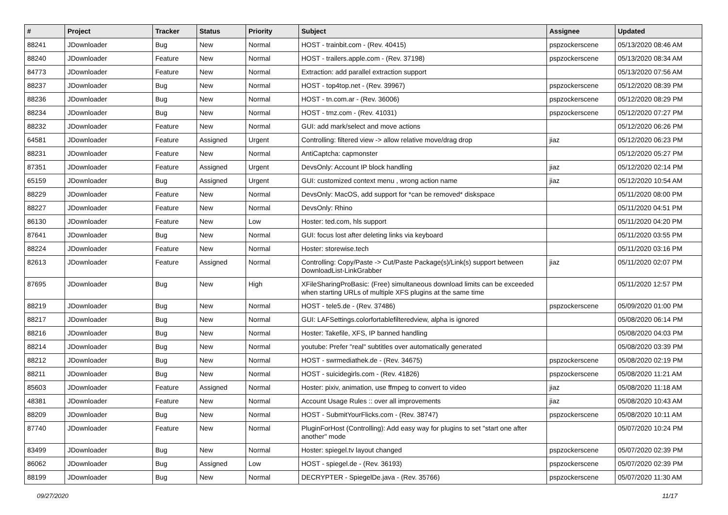| # | Project | Tracker | Status | Priority | Subject | Assignee | Updated |
| --- | --- | --- | --- | --- | --- | --- | --- |
| 88241 | JDownloader | Bug | New | Normal | HOST - trainbit.com - (Rev. 40415) | pspzockerscene | 05/13/2020 08:46 AM |
| 88240 | JDownloader | Feature | New | Normal | HOST - trailers.apple.com - (Rev. 37198) | pspzockerscene | 05/13/2020 08:34 AM |
| 84773 | JDownloader | Feature | New | Normal | Extraction: add parallel extraction support | | 05/13/2020 07:56 AM |
| 88237 | JDownloader | Bug | New | Normal | HOST - top4top.net - (Rev. 39967) | pspzockerscene | 05/12/2020 08:39 PM |
| 88236 | JDownloader | Bug | New | Normal | HOST - tn.com.ar - (Rev. 36006) | pspzockerscene | 05/12/2020 08:29 PM |
| 88234 | JDownloader | Bug | New | Normal | HOST - tmz.com - (Rev. 41031) | pspzockerscene | 05/12/2020 07:27 PM |
| 88232 | JDownloader | Feature | New | Normal | GUI: add mark/select and move actions | | 05/12/2020 06:26 PM |
| 64581 | JDownloader | Feature | Assigned | Urgent | Controlling: filtered view -> allow relative move/drag drop | jiaz | 05/12/2020 06:23 PM |
| 88231 | JDownloader | Feature | New | Normal | AntiCaptcha: capmonster | | 05/12/2020 05:27 PM |
| 87351 | JDownloader | Feature | Assigned | Urgent | DevsOnly: Account IP block handling | jiaz | 05/12/2020 02:14 PM |
| 65159 | JDownloader | Bug | Assigned | Urgent | GUI: customized context menu , wrong action name | jiaz | 05/12/2020 10:54 AM |
| 88229 | JDownloader | Feature | New | Normal | DevsOnly: MacOS, add support for *can be removed* diskspace | | 05/11/2020 08:00 PM |
| 88227 | JDownloader | Feature | New | Normal | DevsOnly: Rhino | | 05/11/2020 04:51 PM |
| 86130 | JDownloader | Feature | New | Low | Hoster: ted.com, hls support | | 05/11/2020 04:20 PM |
| 87641 | JDownloader | Bug | New | Normal | GUI: focus lost after deleting links via keyboard | | 05/11/2020 03:55 PM |
| 88224 | JDownloader | Feature | New | Normal | Hoster: storewise.tech | | 05/11/2020 03:16 PM |
| 82613 | JDownloader | Feature | Assigned | Normal | Controlling: Copy/Paste -> Cut/Paste Package(s)/Link(s) support between DownloadList-LinkGrabber | jiaz | 05/11/2020 02:07 PM |
| 87695 | JDownloader | Bug | New | High | XFileSharingProBasic: (Free) simultaneous download limits can be exceeded when starting URLs of multiple XFS plugins at the same time | | 05/11/2020 12:57 PM |
| 88219 | JDownloader | Bug | New | Normal | HOST - tele5.de - (Rev. 37486) | pspzockerscene | 05/09/2020 01:00 PM |
| 88217 | JDownloader | Bug | New | Normal | GUI: LAFSettings.colorfortablefilteredview, alpha is ignored | | 05/08/2020 06:14 PM |
| 88216 | JDownloader | Bug | New | Normal | Hoster: Takefile, XFS, IP banned handling | | 05/08/2020 04:03 PM |
| 88214 | JDownloader | Bug | New | Normal | youtube: Prefer "real" subtitles over automatically generated | | 05/08/2020 03:39 PM |
| 88212 | JDownloader | Bug | New | Normal | HOST - swrmediathek.de - (Rev. 34675) | pspzockerscene | 05/08/2020 02:19 PM |
| 88211 | JDownloader | Bug | New | Normal | HOST - suicidegirls.com - (Rev. 41826) | pspzockerscene | 05/08/2020 11:21 AM |
| 85603 | JDownloader | Feature | Assigned | Normal | Hoster: pixiv, animation, use ffmpeg to convert to video | jiaz | 05/08/2020 11:18 AM |
| 48381 | JDownloader | Feature | New | Normal | Account Usage Rules :: over all improvements | jiaz | 05/08/2020 10:43 AM |
| 88209 | JDownloader | Bug | New | Normal | HOST - SubmitYourFlicks.com - (Rev. 38747) | pspzockerscene | 05/08/2020 10:11 AM |
| 87740 | JDownloader | Feature | New | Normal | PluginForHost (Controlling): Add easy way for plugins to set "start one after another" mode | | 05/07/2020 10:24 PM |
| 83499 | JDownloader | Bug | New | Normal | Hoster: spiegel.tv layout changed | pspzockerscene | 05/07/2020 02:39 PM |
| 86062 | JDownloader | Bug | Assigned | Low | HOST - spiegel.de - (Rev. 36193) | pspzockerscene | 05/07/2020 02:39 PM |
| 88199 | JDownloader | Bug | New | Normal | DECRYPTER - SpiegelDe.java - (Rev. 35766) | pspzockerscene | 05/07/2020 11:30 AM |
09/27/2020 11/17